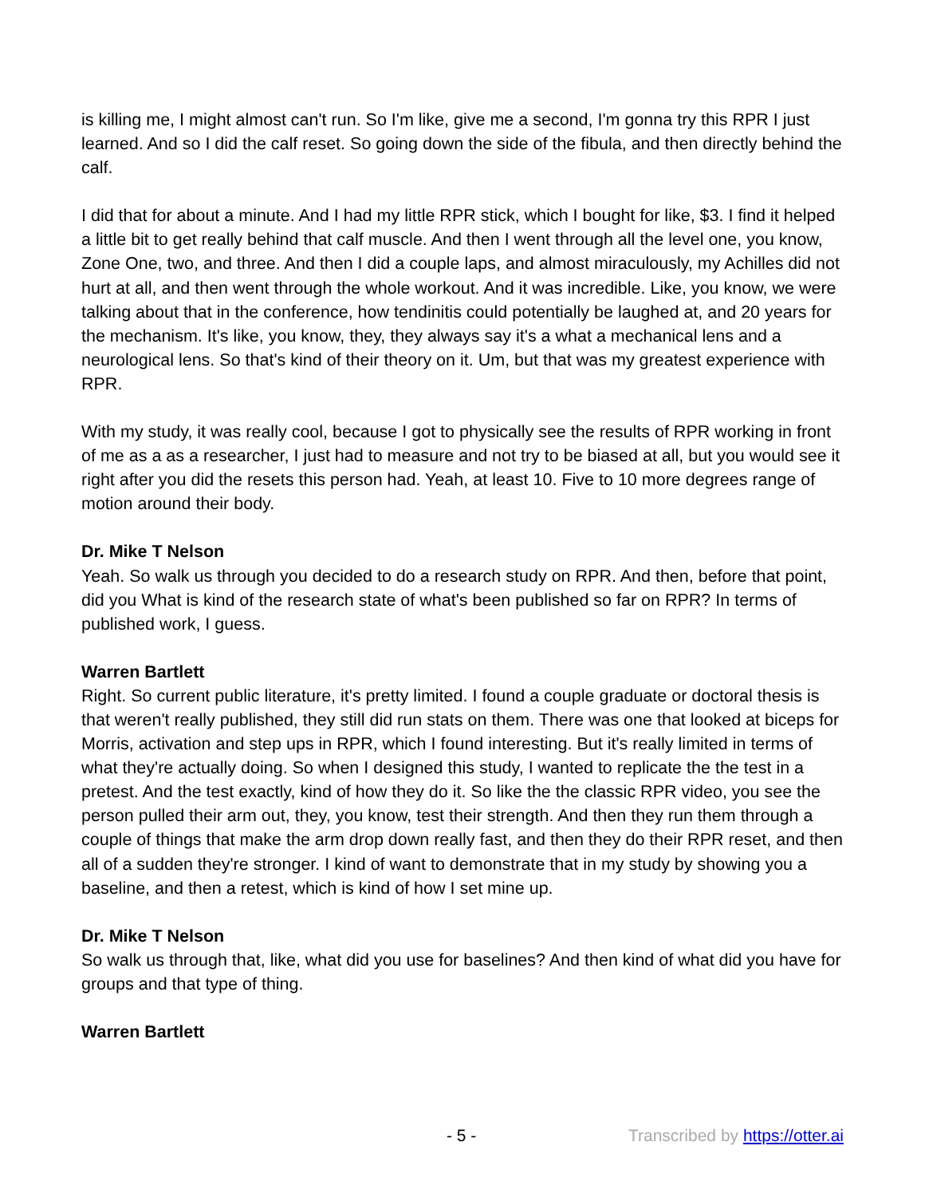is killing me, I might almost can't run. So I'm like, give me a second, I'm gonna try this RPR I just learned. And so I did the calf reset. So going down the side of the fibula, and then directly behind the calf.
I did that for about a minute. And I had my little RPR stick, which I bought for like, $3. I find it helped a little bit to get really behind that calf muscle. And then I went through all the level one, you know, Zone One, two, and three. And then I did a couple laps, and almost miraculously, my Achilles did not hurt at all, and then went through the whole workout. And it was incredible. Like, you know, we were talking about that in the conference, how tendinitis could potentially be laughed at, and 20 years for the mechanism. It's like, you know, they, they always say it's a what a mechanical lens and a neurological lens. So that's kind of their theory on it. Um, but that was my greatest experience with RPR.
With my study, it was really cool, because I got to physically see the results of RPR working in front of me as a as a researcher, I just had to measure and not try to be biased at all, but you would see it right after you did the resets this person had. Yeah, at least 10. Five to 10 more degrees range of motion around their body.
Dr. Mike T Nelson
Yeah. So walk us through you decided to do a research study on RPR. And then, before that point, did you What is kind of the research state of what's been published so far on RPR? In terms of published work, I guess.
Warren Bartlett
Right. So current public literature, it's pretty limited. I found a couple graduate or doctoral thesis is that weren't really published, they still did run stats on them. There was one that looked at biceps for Morris, activation and step ups in RPR, which I found interesting. But it's really limited in terms of what they're actually doing. So when I designed this study, I wanted to replicate the the test in a pretest. And the test exactly, kind of how they do it. So like the the classic RPR video, you see the person pulled their arm out, they, you know, test their strength. And then they run them through a couple of things that make the arm drop down really fast, and then they do their RPR reset, and then all of a sudden they're stronger. I kind of want to demonstrate that in my study by showing you a baseline, and then a retest, which is kind of how I set mine up.
Dr. Mike T Nelson
So walk us through that, like, what did you use for baselines? And then kind of what did you have for groups and that type of thing.
Warren Bartlett
- 5 - Transcribed by https://otter.ai